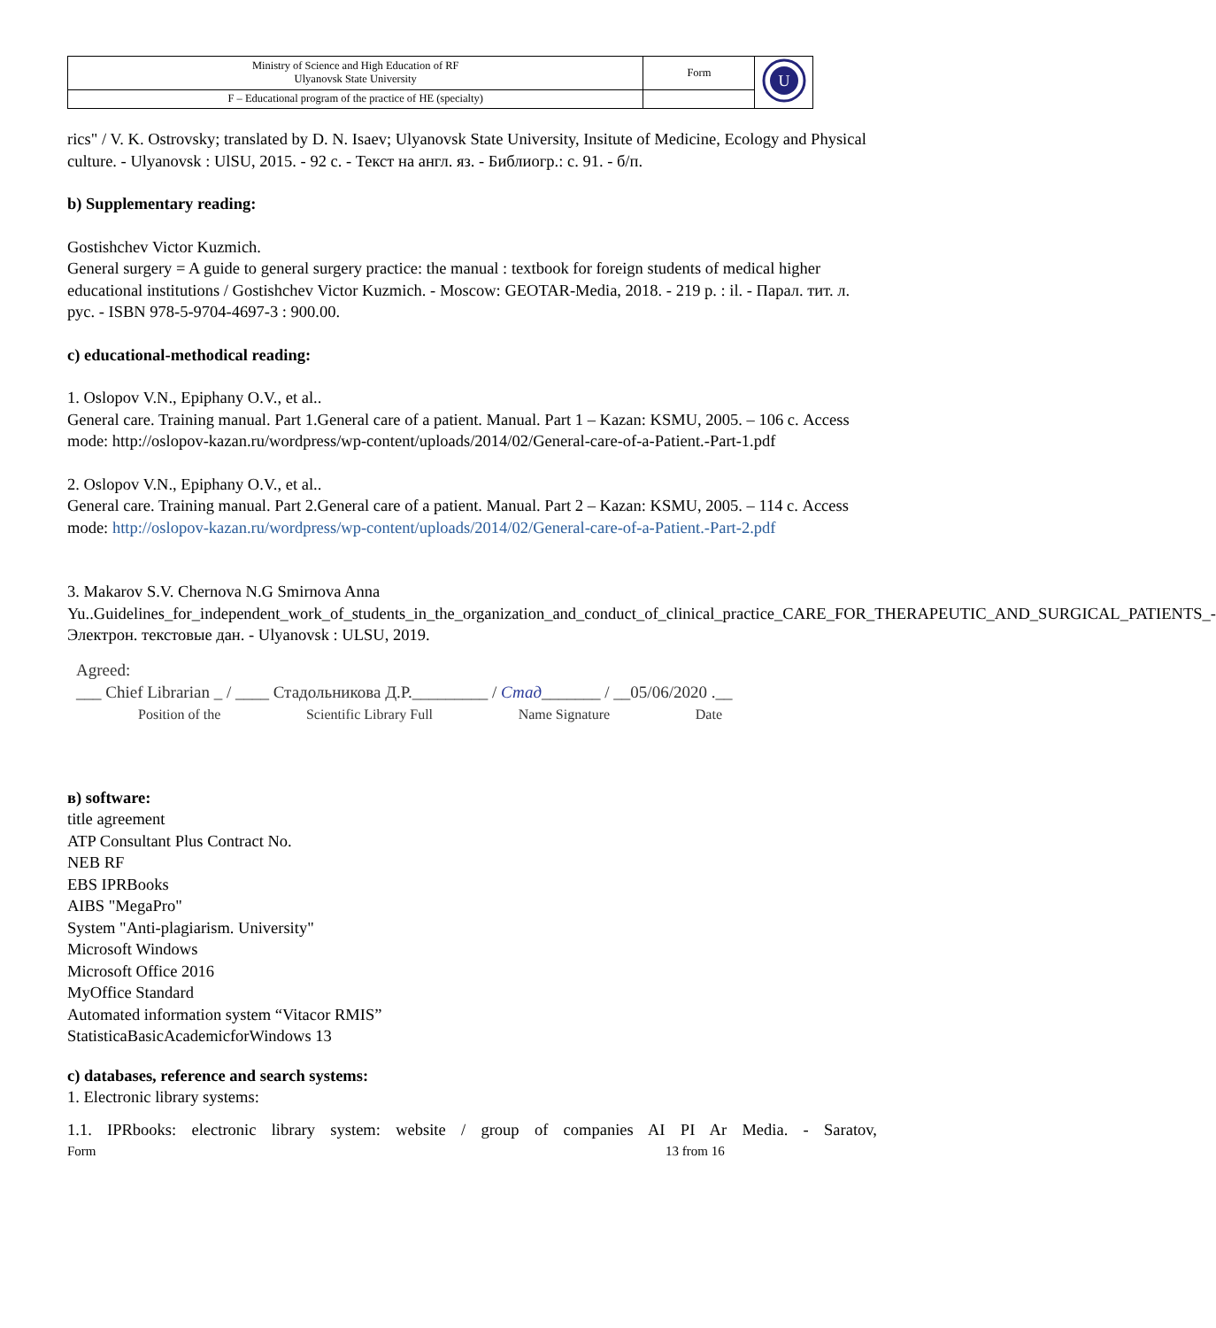| Ministry of Science and High Education of RF Ulyanovsk State University | Form | U |
| F – Educational program of the practice of HE (specialty) | | |
rics" / V. K. Ostrovsky; translated by D. N. Isaev; Ulyanovsk State University, Insitute of Medicine, Ecology and Physical culture. - Ulyanovsk : UlSU, 2015. - 92 с. - Текст на англ. яз. - Библиогр.: с. 91. - б/п.
b) Supplementary reading:
Gostishchev Victor Kuzmich.
General surgery = A guide to general surgery practice: the manual : textbook for foreign students of medical higher educational institutions / Gostishchev Victor Kuzmich. - Moscow: GEOTAR-Media, 2018. - 219 p. : il. - Парал. тит. л. рус. - ISBN 978-5-9704-4697-3 : 900.00.
c) educational-methodical reading:
1. Oslopov V.N., Epiphany O.V., et al..
General care. Training manual. Part 1.General care of a patient. Manual. Part 1 – Kazan: KSMU, 2005. – 106 с. Access mode: http://oslopov-kazan.ru/wordpress/wp-content/uploads/2014/02/General-care-of-a-Patient.-Part-1.pdf
2. Oslopov V.N., Epiphany O.V., et al..
General care. Training manual. Part 2.General care of a patient. Manual. Part 2 – Kazan: KSMU, 2005. – 114 с. Access mode: http://oslopov-kazan.ru/wordpress/wp-content/uploads/2014/02/General-care-of-a-Patient.-Part-2.pdf
3. Makarov S.V. Chernova N.G Smirnova Anna Yu..Guidelines_for_independent_work_of_students_in_the_organization_and_conduct_of_clinical_practice_CARE_FOR_THERAPEUTIC_AND_SURGICAL_PATIENTS_- Электрон. текстовые дан. - Ulyanovsk : ULSU, 2019.
Agreed:
___ Chief Librarian _ / ____ Стадольникова Д.Р._________ / Стад_______ / __05/06/2020 .__
Position of the Scientific Library Full Name Signature Date
в) software:
title agreement
ATP Consultant Plus Contract No.
NEB RF
EBS IPRBooks
AIBS "MegaPro"
System "Anti-plagiarism. University"
Microsoft Windows
Microsoft Office 2016
MyOffice Standard
Automated information system “Vitacor RMIS”
StatisticaBasicAcademicforWindows 13
c) databases, reference and search systems:
1. Electronic library systems:
1.1. IPRbooks: electronic library system: website / group of companies AI PI Ar Media. - Saratov,
Form 13 from 16